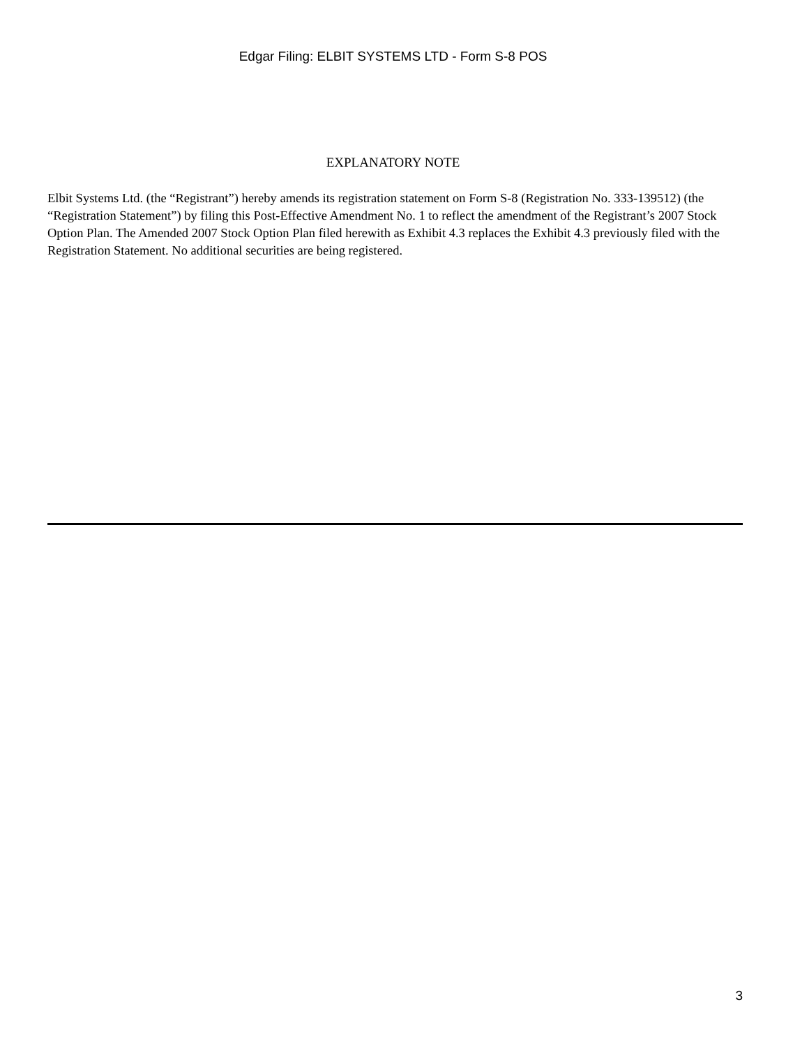Edgar Filing: ELBIT SYSTEMS LTD - Form S-8 POS
EXPLANATORY NOTE
Elbit Systems Ltd. (the “Registrant”) hereby amends its registration statement on Form S-8 (Registration No. 333-139512) (the “Registration Statement”) by filing this Post-Effective Amendment No. 1 to reflect the amendment of the Registrant’s 2007 Stock Option Plan. The Amended 2007 Stock Option Plan filed herewith as Exhibit 4.3 replaces the Exhibit 4.3 previously filed with the Registration Statement. No additional securities are being registered.
3